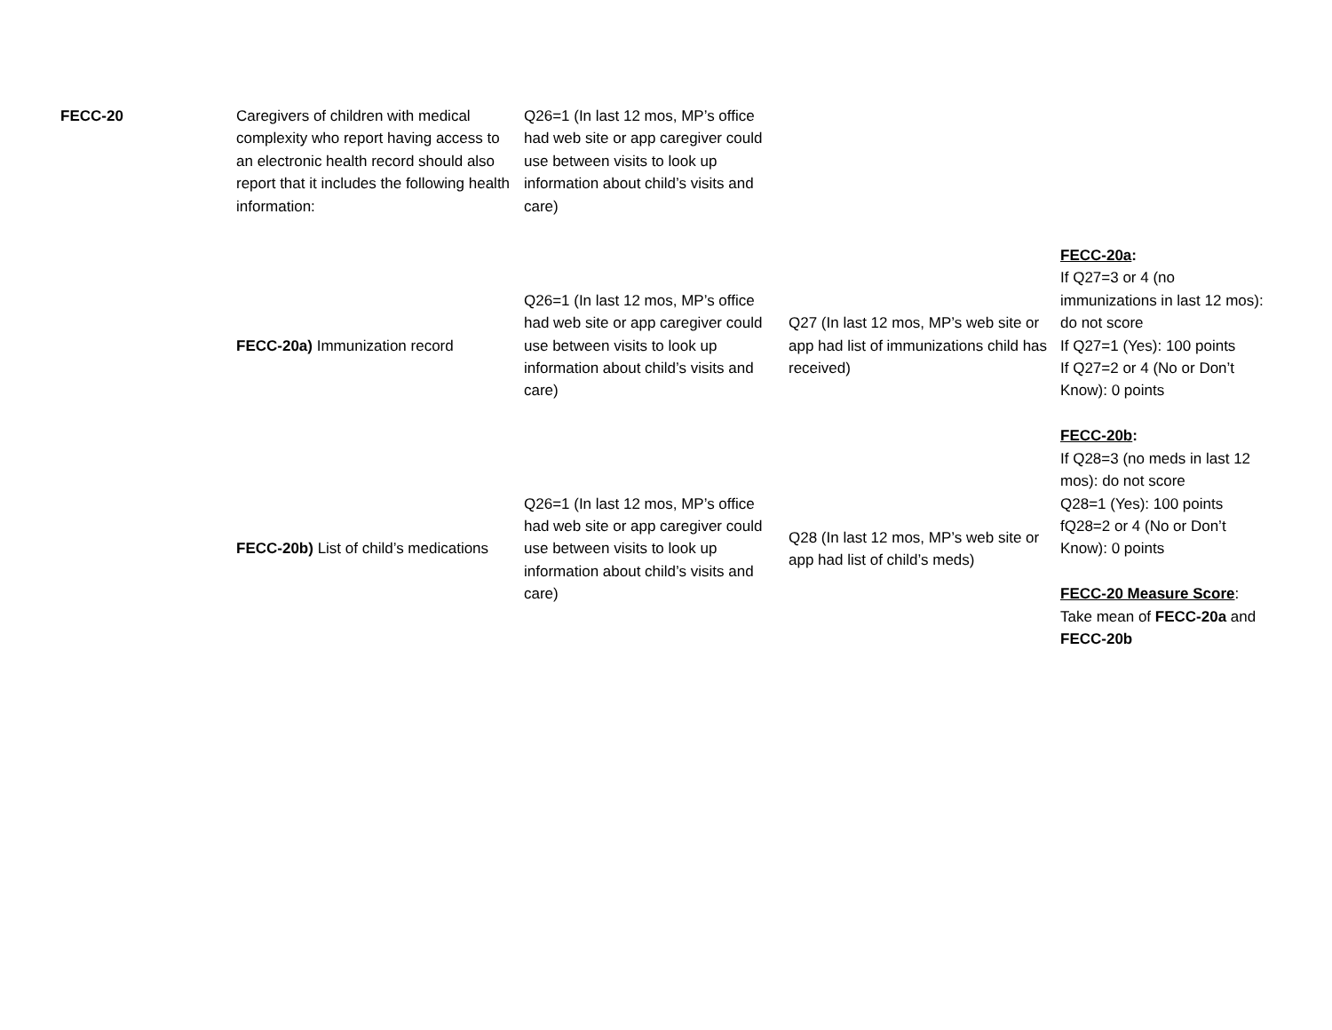| FECC-20 | Caregivers of children with medical complexity who report having access to an electronic health record should also report that it includes the following health information: | Q26=1 (In last 12 mos, MP’s office had web site or app caregiver could use between visits to look up information about child’s visits and care) | | |
| | FECC-20a) Immunization record | Q26=1 (In last 12 mos, MP’s office had web site or app caregiver could use between visits to look up information about child’s visits and care) | Q27 (In last 12 mos, MP’s web site or app had list of immunizations child has received) | FECC-20a : If Q27=3 or 4 (no immunizations in last 12 mos): do not score If Q27=1 (Yes): 100 points If Q27=2 or 4 (No or Don’t Know): 0 points FECC-20b : If Q28=3 (no meds in last 12 mos): do not score Q28=1 (Yes): 100 points fQ28=2 or 4 (No or Don’t Know): 0 points FECC-20 Measure Score : Take mean of FECC-20a and FECC-20b |
| | FECC-20b) List of child’s medications | Q26=1 (In last 12 mos, MP’s office had web site or app caregiver could use between visits to look up information about child’s visits and care) | Q28 (In last 12 mos, MP’s web site or app had list of child’s meds) | |